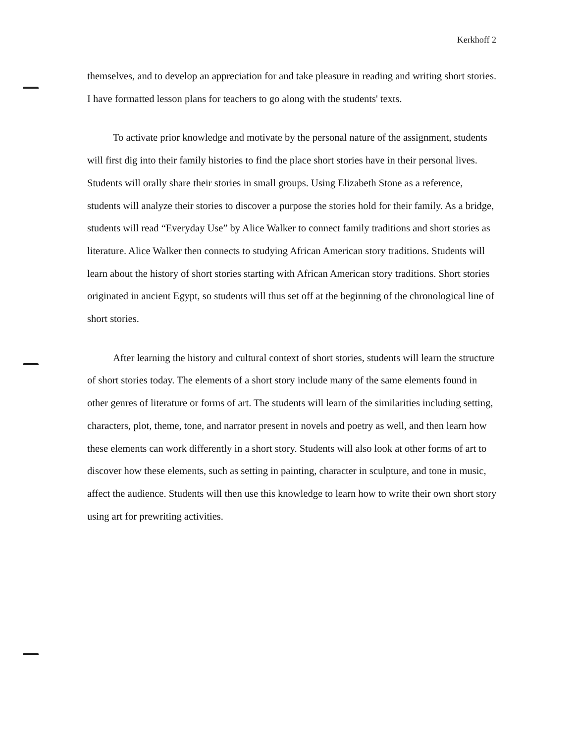Kerkhoff 2
themselves, and to develop an appreciation for and take pleasure in reading and writing short stories. I have formatted lesson plans for teachers to go along with the students' texts.
To activate prior knowledge and motivate by the personal nature of the assignment, students will first dig into their family histories to find the place short stories have in their personal lives. Students will orally share their stories in small groups. Using Elizabeth Stone as a reference, students will analyze their stories to discover a purpose the stories hold for their family. As a bridge, students will read “Everyday Use” by Alice Walker to connect family traditions and short stories as literature. Alice Walker then connects to studying African American story traditions. Students will learn about the history of short stories starting with African American story traditions. Short stories originated in ancient Egypt, so students will thus set off at the beginning of the chronological line of short stories.
After learning the history and cultural context of short stories, students will learn the structure of short stories today. The elements of a short story include many of the same elements found in other genres of literature or forms of art. The students will learn of the similarities including setting, characters, plot, theme, tone, and narrator present in novels and poetry as well, and then learn how these elements can work differently in a short story. Students will also look at other forms of art to discover how these elements, such as setting in painting, character in sculpture, and tone in music, affect the audience. Students will then use this knowledge to learn how to write their own short story using art for prewriting activities.